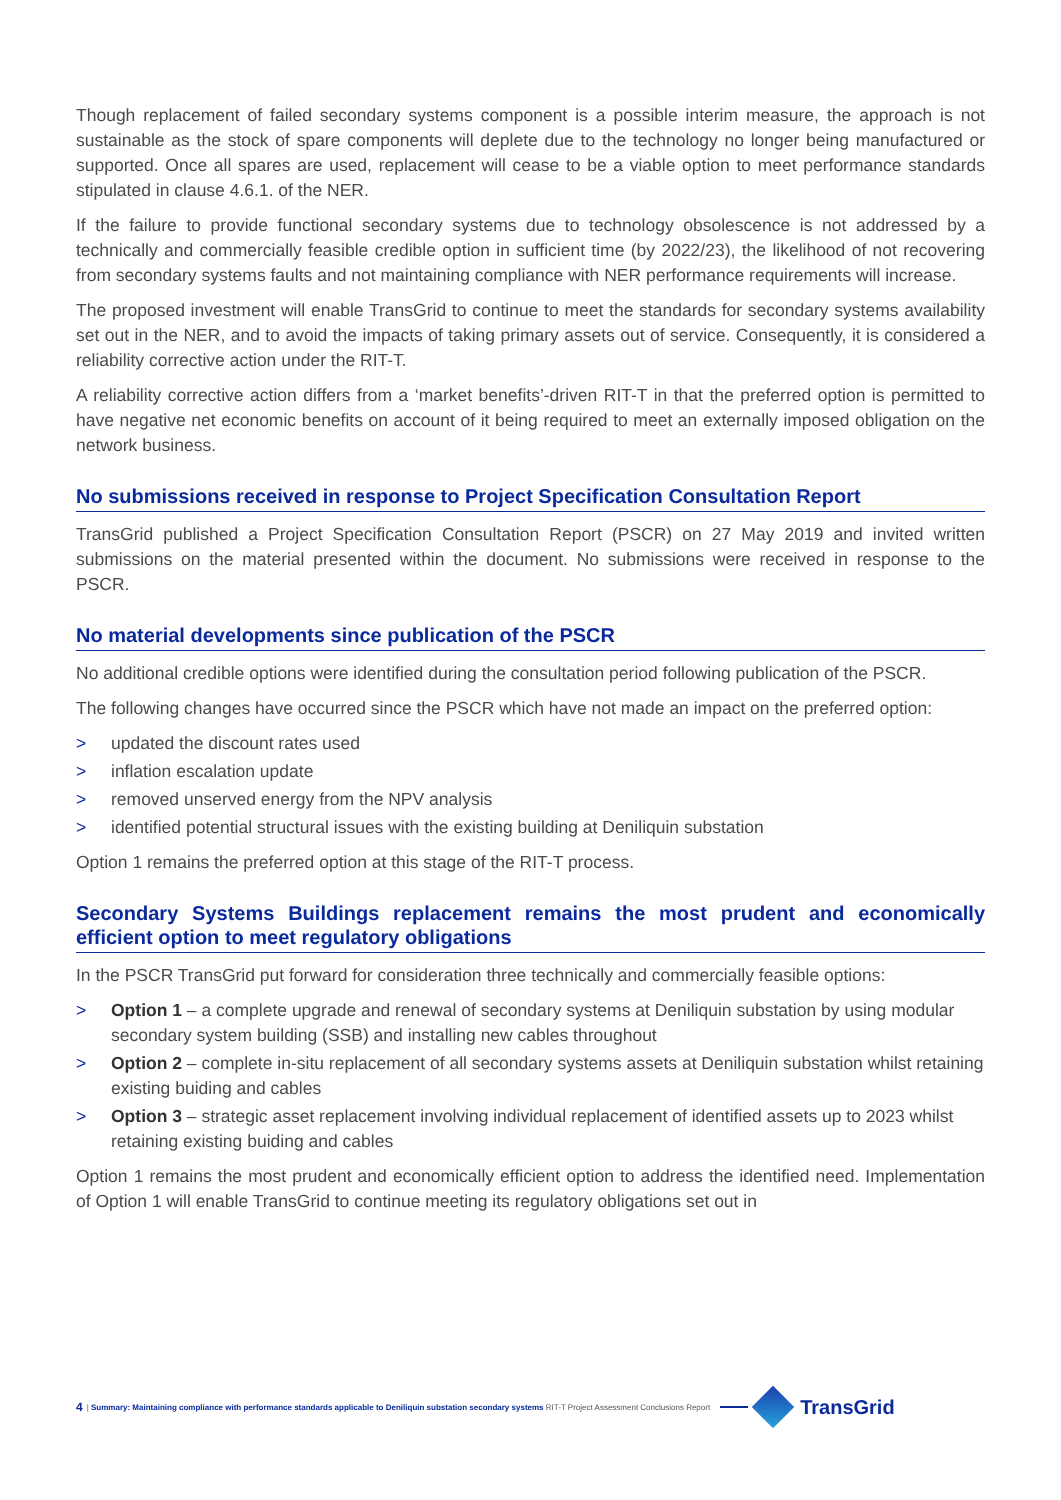Though replacement of failed secondary systems component is a possible interim measure, the approach is not sustainable as the stock of spare components will deplete due to the technology no longer being manufactured or supported. Once all spares are used, replacement will cease to be a viable option to meet performance standards stipulated in clause 4.6.1. of the NER.
If the failure to provide functional secondary systems due to technology obsolescence is not addressed by a technically and commercially feasible credible option in sufficient time (by 2022/23), the likelihood of not recovering from secondary systems faults and not maintaining compliance with NER performance requirements will increase.
The proposed investment will enable TransGrid to continue to meet the standards for secondary systems availability set out in the NER, and to avoid the impacts of taking primary assets out of service. Consequently, it is considered a reliability corrective action under the RIT-T.
A reliability corrective action differs from a ‘market benefits’-driven RIT-T in that the preferred option is permitted to have negative net economic benefits on account of it being required to meet an externally imposed obligation on the network business.
No submissions received in response to Project Specification Consultation Report
TransGrid published a Project Specification Consultation Report (PSCR) on 27 May 2019 and invited written submissions on the material presented within the document. No submissions were received in response to the PSCR.
No material developments since publication of the PSCR
No additional credible options were identified during the consultation period following publication of the PSCR.
The following changes have occurred since the PSCR which have not made an impact on the preferred option:
> updated the discount rates used
> inflation escalation update
> removed unserved energy from the NPV analysis
> identified potential structural issues with the existing building at Deniliquin substation
Option 1 remains the preferred option at this stage of the RIT-T process.
Secondary Systems Buildings replacement remains the most prudent and economically efficient option to meet regulatory obligations
In the PSCR TransGrid put forward for consideration three technically and commercially feasible options:
> Option 1 – a complete upgrade and renewal of secondary systems at Deniliquin substation by using modular secondary system building (SSB) and installing new cables throughout
> Option 2 – complete in-situ replacement of all secondary systems assets at Deniliquin substation whilst retaining existing buiding and cables
> Option 3 – strategic asset replacement involving individual replacement of identified assets up to 2023 whilst retaining existing buiding and cables
Option 1 remains the most prudent and economically efficient option to address the identified need. Implementation of Option 1 will enable TransGrid to continue meeting its regulatory obligations set out in
4 | Summary: Maintaining compliance with performance standards applicable to Deniliquin substation secondary systems RIT-T Project Assessment Conclusions Report TransGrid